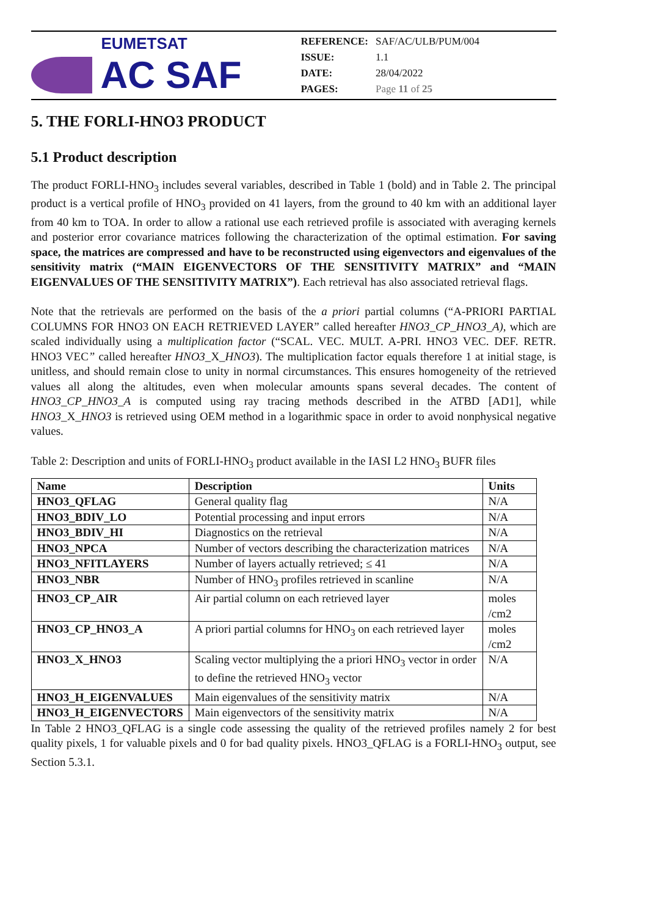EUMETSAT
AC SAF
| REFERENCE: | SAF/AC/ULB/PUM/004 |
| ISSUE: | 1.1 |
| DATE: | 28/04/2022 |
| PAGES: | Page 11 of 25 |
5. THE FORLI-HNO3 PRODUCT
5.1 Product description
The product FORLI-HNO<sub>3</sub> includes several variables, described in Table 1 (bold) and in Table 2. The principal product is a vertical profile of HNO<sub>3</sub> provided on 41 layers, from the ground to 40 km with an additional layer from 40 km to TOA. In order to allow a rational use each retrieved profile is associated with averaging kernels and posterior error covariance matrices following the characterization of the optimal estimation. For saving space, the matrices are compressed and have to be reconstructed using eigenvectors and eigenvalues of the sensitivity matrix (“MAIN EIGENVECTORS OF THE SENSITIVITY MATRIX” and “MAIN EIGENVALUES OF THE SENSITIVITY MATRIX”). Each retrieval has also associated retrieval flags.
Note that the retrievals are performed on the basis of the a priori partial columns (“A-PRIORI PARTIAL COLUMNS FOR HNO3 ON EACH RETRIEVED LAYER” called hereafter HNO3_CP_HNO3_A), which are scaled individually using a multiplication factor (“SCAL. VEC. MULT. A-PRI. HNO3 VEC. DEF. RETR. HNO3 VEC” called hereafter HNO3_X_HNO3). The multiplication factor equals therefore 1 at initial stage, is unitless, and should remain close to unity in normal circumstances. This ensures homogeneity of the retrieved values all along the altitudes, even when molecular amounts spans several decades. The content of HNO3_CP_HNO3_A is computed using ray tracing methods described in the ATBD [AD1], while HNO3_X_HNO3 is retrieved using OEM method in a logarithmic space in order to avoid nonphysical negative values.
Table 2: Description and units of FORLI-HNO<sub>3</sub> product available in the IASI L2 HNO<sub>3</sub> BUFR files
| Name | Description | Units |
| --- | --- | --- |
| HNO3_QFLAG | General quality flag | N/A |
| HNO3_BDIV_LO | Potential processing and input errors | N/A |
| HNO3_BDIV_HI | Diagnostics on the retrieval | N/A |
| HNO3_NPCA | Number of vectors describing the characterization matrices | N/A |
| HNO3_NFITLAYERS | Number of layers actually retrieved; ≤ 41 | N/A |
| HNO3_NBR | Number of HNO<sub>3</sub> profiles retrieved in scanline | N/A |
| HNO3_CP_AIR | Air partial column on each retrieved layer | moles /cm2 |
| HNO3_CP_HNO3_A | A priori partial columns for HNO<sub>3</sub> on each retrieved layer | moles /cm2 |
| HNO3_X_HNO3 | Scaling vector multiplying the a priori HNO<sub>3</sub> vector in order to define the retrieved HNO<sub>3</sub> vector | N/A |
| HNO3_H_EIGENVALUES | Main eigenvalues of the sensitivity matrix | N/A |
| HNO3_H_EIGENVECTORS | Main eigenvectors of the sensitivity matrix | N/A |
In Table 2 HNO3_QFLAG is a single code assessing the quality of the retrieved profiles namely 2 for best quality pixels, 1 for valuable pixels and 0 for bad quality pixels. HNO3_QFLAG is a FORLI-HNO<sub>3</sub> output, see Section 5.3.1.